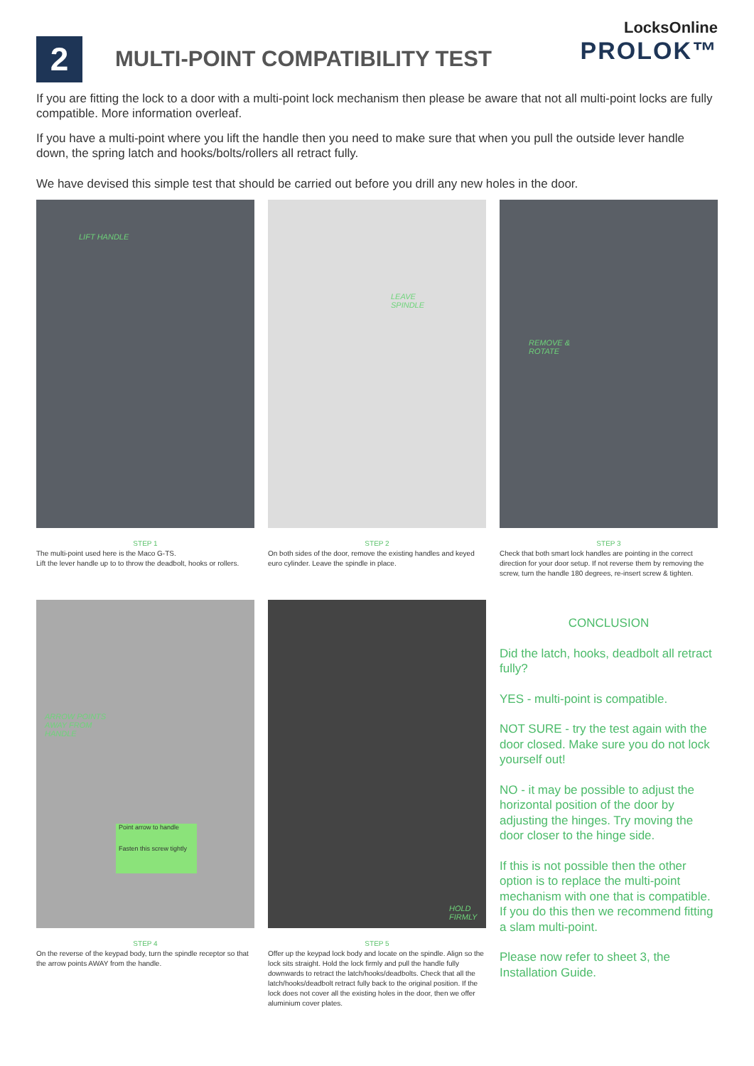2
MULTI-POINT COMPATIBILITY TEST
LocksOnline
PROLOK™
If you are fitting the lock to a door with a multi-point lock mechanism then please be aware that not all multi-point locks are fully compatible. More information overleaf.
If you have a multi-point where you lift the handle then you need to make sure that when you pull the outside lever handle down, the spring latch and hooks/bolts/rollers all retract fully.
We have devised this simple test that should be carried out before you drill any new holes in the door.
LIFT HANDLE
STEP 1
The multi-point used here is the Maco G-TS.
Lift the lever handle up to to throw the deadbolt, hooks or rollers.
LEAVE
SPINDLE
STEP 2
On both sides of the door, remove the existing handles and keyed euro cylinder. Leave the spindle in place.
REMOVE &
ROTATE
STEP 3
Check that both smart lock handles are pointing in the correct direction for your door setup. If not reverse them by removing the screw, turn the handle 180 degrees, re-insert screw & tighten.
ARROW POINTS
AWAY FROM
HANDLE
Point arrow to handle
Fasten this screw tightly
STEP 4
On the reverse of the keypad body, turn the spindle receptor so that the arrow points AWAY from the handle.
HOLD
FIRMLY
STEP 5
Offer up the keypad lock body and locate on the spindle. Align so the lock sits straight. Hold the lock firmly and pull the handle fully downwards to retract the latch/hooks/deadbolts. Check that all the latch/hooks/deadbolt retract fully back to the original position. If the lock does not cover all the existing holes in the door, then we offer aluminium cover plates.
CONCLUSION
Did the latch, hooks, deadbolt all retract fully?
YES - multi-point is compatible.
NOT SURE - try the test again with the door closed. Make sure you do not lock yourself out!
NO - it may be possible to adjust the horizontal position of the door by adjusting the hinges. Try moving the door closer to the hinge side.
If this is not possible then the other option is to replace the multi-point mechanism with one that is compatible.
If you do this then we recommend fitting a slam multi-point.
Please now refer to sheet 3, the Installation Guide.